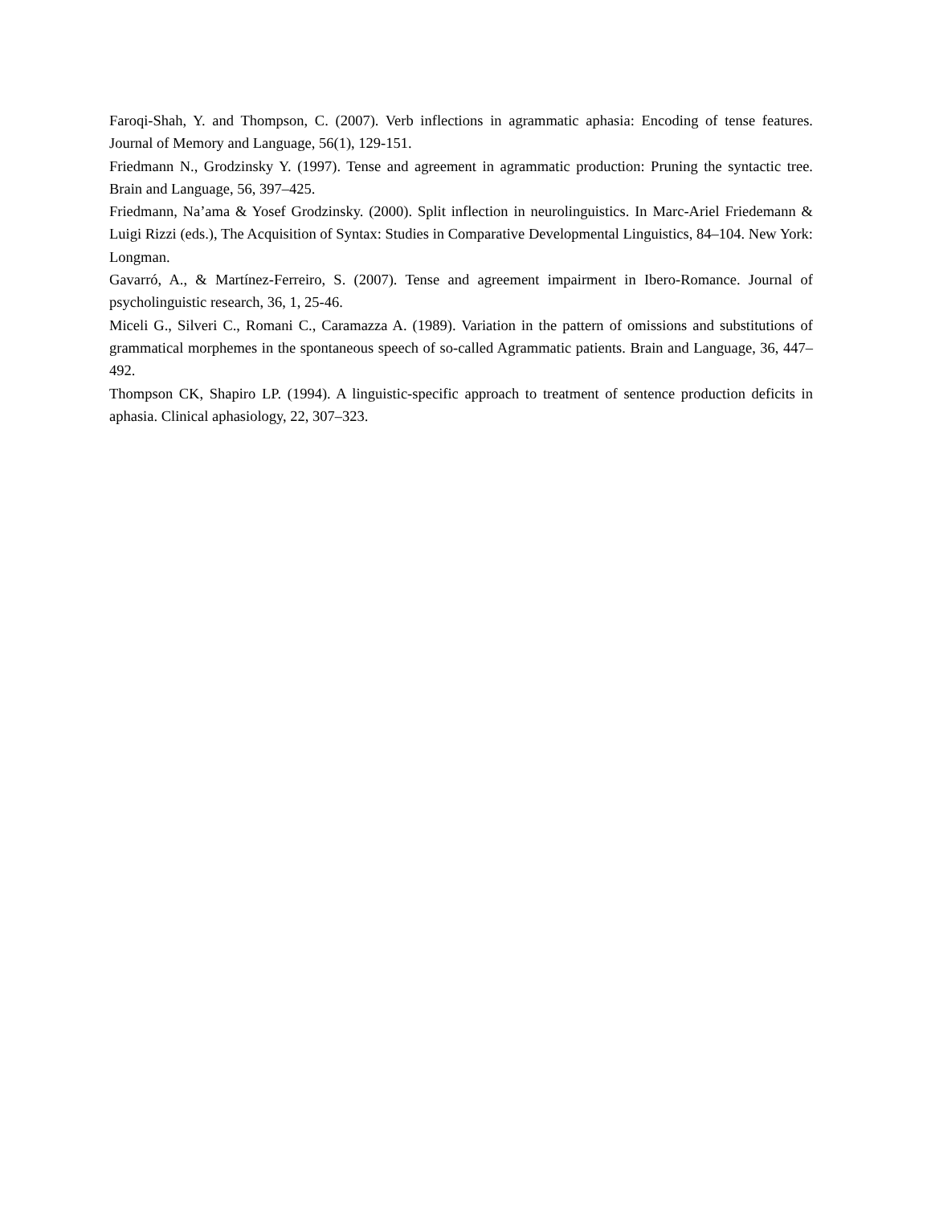Faroqi-Shah, Y. and Thompson, C. (2007). Verb inflections in agrammatic aphasia: Encoding of tense features. Journal of Memory and Language, 56(1), 129-151.
Friedmann N., Grodzinsky Y. (1997). Tense and agreement in agrammatic production: Pruning the syntactic tree. Brain and Language, 56, 397–425.
Friedmann, Na’ama & Yosef Grodzinsky. (2000). Split inflection in neurolinguistics. In Marc-Ariel Friedemann & Luigi Rizzi (eds.), The Acquisition of Syntax: Studies in Comparative Developmental Linguistics, 84–104. New York: Longman.
Gavarró, A., & Martínez-Ferreiro, S. (2007). Tense and agreement impairment in Ibero-Romance. Journal of psycholinguistic research, 36, 1, 25-46.
Miceli G., Silveri C., Romani C., Caramazza A. (1989). Variation in the pattern of omissions and substitutions of grammatical morphemes in the spontaneous speech of so-called Agrammatic patients. Brain and Language, 36, 447–492.
Thompson CK, Shapiro LP. (1994). A linguistic-specific approach to treatment of sentence production deficits in aphasia. Clinical aphasiology, 22, 307–323.